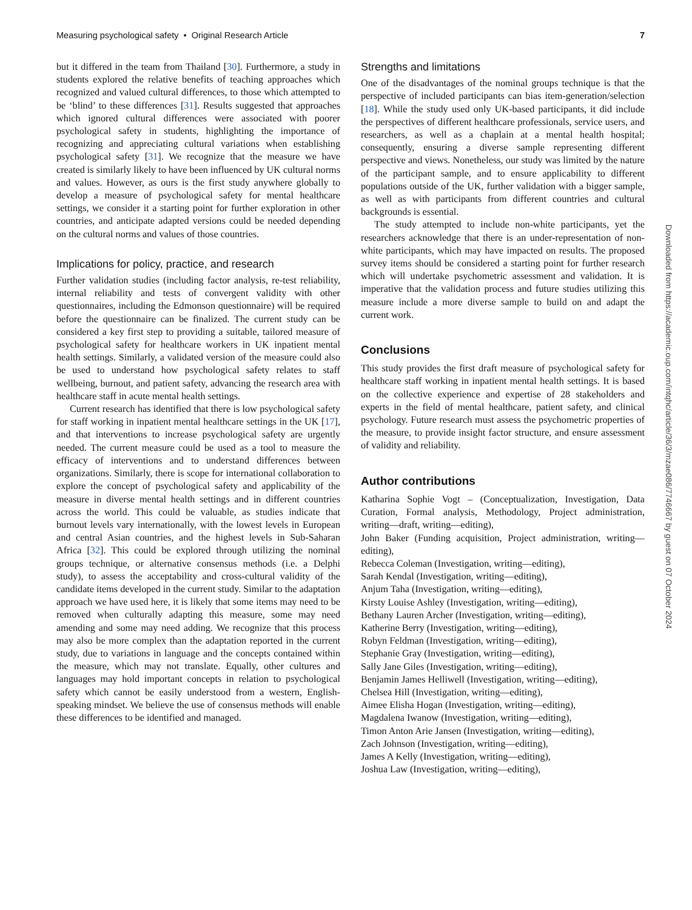Measuring psychological safety • Original Research Article 7
but it differed in the team from Thailand [30]. Furthermore, a study in students explored the relative benefits of teaching approaches which recognized and valued cultural differences, to those which attempted to be ‘blind’ to these differences [31]. Results suggested that approaches which ignored cultural differences were associated with poorer psychological safety in students, highlighting the importance of recognizing and appreciating cultural variations when establishing psychological safety [31]. We recognize that the measure we have created is similarly likely to have been influenced by UK cultural norms and values. However, as ours is the first study anywhere globally to develop a measure of psychological safety for mental healthcare settings, we consider it a starting point for further exploration in other countries, and anticipate adapted versions could be needed depending on the cultural norms and values of those countries.
Implications for policy, practice, and research
Further validation studies (including factor analysis, re-test reliability, internal reliability and tests of convergent validity with other questionnaires, including the Edmonson questionnaire) will be required before the questionnaire can be finalized. The current study can be considered a key first step to providing a suitable, tailored measure of psychological safety for healthcare workers in UK inpatient mental health settings. Similarly, a validated version of the measure could also be used to understand how psychological safety relates to staff wellbeing, burnout, and patient safety, advancing the research area with healthcare staff in acute mental health settings.
Current research has identified that there is low psychological safety for staff working in inpatient mental healthcare settings in the UK [17], and that interventions to increase psychological safety are urgently needed. The current measure could be used as a tool to measure the efficacy of interventions and to understand differences between organizations. Similarly, there is scope for international collaboration to explore the concept of psychological safety and applicability of the measure in diverse mental health settings and in different countries across the world. This could be valuable, as studies indicate that burnout levels vary internationally, with the lowest levels in European and central Asian countries, and the highest levels in Sub-Saharan Africa [32]. This could be explored through utilizing the nominal groups technique, or alternative consensus methods (i.e. a Delphi study), to assess the acceptability and cross-cultural validity of the candidate items developed in the current study. Similar to the adaptation approach we have used here, it is likely that some items may need to be removed when culturally adapting this measure, some may need amending and some may need adding. We recognize that this process may also be more complex than the adaptation reported in the current study, due to variations in language and the concepts contained within the measure, which may not translate. Equally, other cultures and languages may hold important concepts in relation to psychological safety which cannot be easily understood from a western, English-speaking mindset. We believe the use of consensus methods will enable these differences to be identified and managed.
Strengths and limitations
One of the disadvantages of the nominal groups technique is that the perspective of included participants can bias item-generation/selection [18]. While the study used only UK-based participants, it did include the perspectives of different healthcare professionals, service users, and researchers, as well as a chaplain at a mental health hospital; consequently, ensuring a diverse sample representing different perspective and views. Nonetheless, our study was limited by the nature of the participant sample, and to ensure applicability to different populations outside of the UK, further validation with a bigger sample, as well as with participants from different countries and cultural backgrounds is essential.
The study attempted to include non-white participants, yet the researchers acknowledge that there is an under-representation of non-white participants, which may have impacted on results. The proposed survey items should be considered a starting point for further research which will undertake psychometric assessment and validation. It is imperative that the validation process and future studies utilizing this measure include a more diverse sample to build on and adapt the current work.
Conclusions
This study provides the first draft measure of psychological safety for healthcare staff working in inpatient mental health settings. It is based on the collective experience and expertise of 28 stakeholders and experts in the field of mental healthcare, patient safety, and clinical psychology. Future research must assess the psychometric properties of the measure, to provide insight factor structure, and ensure assessment of validity and reliability.
Author contributions
Katharina Sophie Vogt – (Conceptualization, Investigation, Data Curation, Formal analysis, Methodology, Project administration, writing—draft, writing—editing),
John Baker (Funding acquisition, Project administration, writing—editing),
Rebecca Coleman (Investigation, writing—editing),
Sarah Kendal (Investigation, writing—editing),
Anjum Taha (Investigation, writing—editing),
Kirsty Louise Ashley (Investigation, writing—editing),
Bethany Lauren Archer (Investigation, writing—editing),
Katherine Berry (Investigation, writing—editing),
Robyn Feldman (Investigation, writing—editing),
Stephanie Gray (Investigation, writing—editing),
Sally Jane Giles (Investigation, writing—editing),
Benjamin James Helliwell (Investigation, writing—editing),
Chelsea Hill (Investigation, writing—editing),
Aimee Elisha Hogan (Investigation, writing—editing),
Magdalena Iwanow (Investigation, writing—editing),
Timon Anton Arie Jansen (Investigation, writing—editing),
Zach Johnson (Investigation, writing—editing),
James A Kelly (Investigation, writing—editing),
Joshua Law (Investigation, writing—editing),
Downloaded from https://academic.oup.com/intqhc/article/36/3/mzae086/7746667 by guest on 07 October 2024